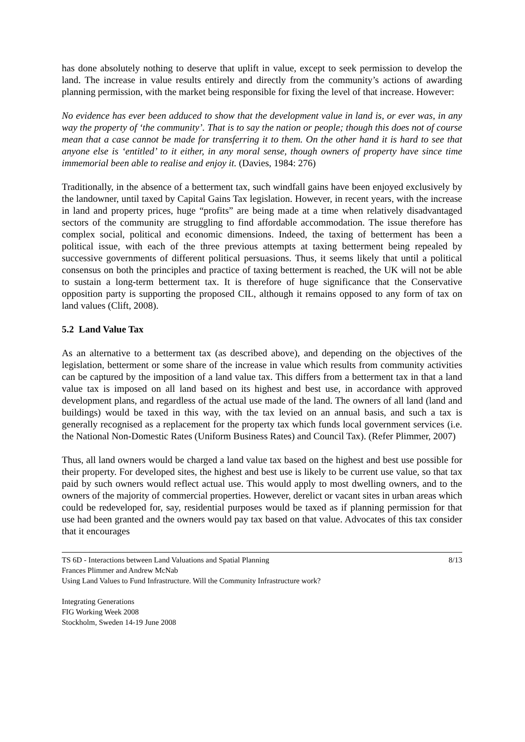has done absolutely nothing to deserve that uplift in value, except to seek permission to develop the land. The increase in value results entirely and directly from the community’s actions of awarding planning permission, with the market being responsible for fixing the level of that increase. However:
No evidence has ever been adduced to show that the development value in land is, or ever was, in any way the property of ‘the community’. That is to say the nation or people; though this does not of course mean that a case cannot be made for transferring it to them. On the other hand it is hard to see that anyone else is ‘entitled’ to it either, in any moral sense, though owners of property have since time immemorial been able to realise and enjoy it. (Davies, 1984: 276)
Traditionally, in the absence of a betterment tax, such windfall gains have been enjoyed exclusively by the landowner, until taxed by Capital Gains Tax legislation. However, in recent years, with the increase in land and property prices, huge “profits” are being made at a time when relatively disadvantaged sectors of the community are struggling to find affordable accommodation. The issue therefore has complex social, political and economic dimensions. Indeed, the taxing of betterment has been a political issue, with each of the three previous attempts at taxing betterment being repealed by successive governments of different political persuasions. Thus, it seems likely that until a political consensus on both the principles and practice of taxing betterment is reached, the UK will not be able to sustain a long-term betterment tax. It is therefore of huge significance that the Conservative opposition party is supporting the proposed CIL, although it remains opposed to any form of tax on land values (Clift, 2008).
5.2 Land Value Tax
As an alternative to a betterment tax (as described above), and depending on the objectives of the legislation, betterment or some share of the increase in value which results from community activities can be captured by the imposition of a land value tax. This differs from a betterment tax in that a land value tax is imposed on all land based on its highest and best use, in accordance with approved development plans, and regardless of the actual use made of the land. The owners of all land (land and buildings) would be taxed in this way, with the tax levied on an annual basis, and such a tax is generally recognised as a replacement for the property tax which funds local government services (i.e. the National Non-Domestic Rates (Uniform Business Rates) and Council Tax). (Refer Plimmer, 2007)
Thus, all land owners would be charged a land value tax based on the highest and best use possible for their property. For developed sites, the highest and best use is likely to be current use value, so that tax paid by such owners would reflect actual use. This would apply to most dwelling owners, and to the owners of the majority of commercial properties. However, derelict or vacant sites in urban areas which could be redeveloped for, say, residential purposes would be taxed as if planning permission for that use had been granted and the owners would pay tax based on that value. Advocates of this tax consider that it encourages
8/13 TS 6D - Interactions between Land Valuations and Spatial Planning
Frances Plimmer and Andrew McNab
Using Land Values to Fund Infrastructure. Will the Community Infrastructure work?
Integrating Generations
FIG Working Week 2008
Stockholm, Sweden 14-19 June 2008